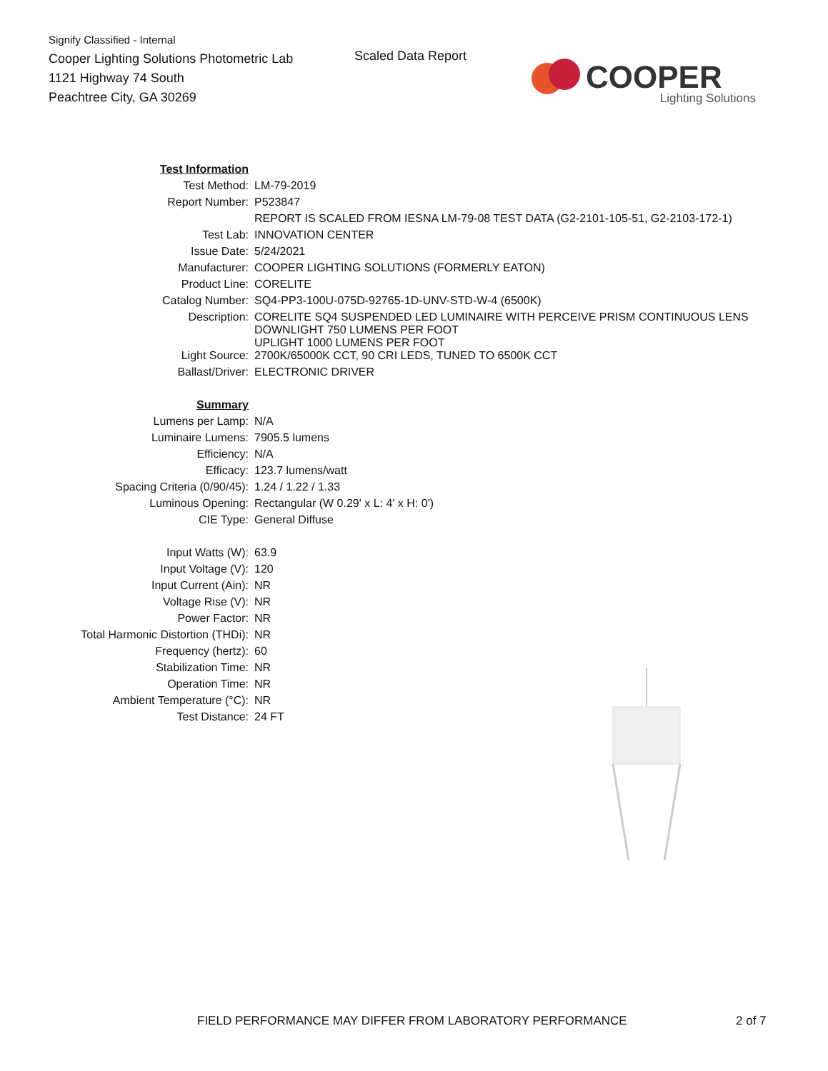Signify Classified - Internal
Cooper Lighting Solutions Photometric Lab
1121 Highway 74 South
Peachtree City, GA 30269
Scaled Data Report
COOPER
Lighting Solutions
| Test Information | |
| Test Method: | LM-79-2019 |
| Report Number: | P523847 |
| | REPORT IS SCALED FROM IESNA LM-79-08 TEST DATA (G2-2101-105-51, G2-2103-172-1) |
| Test Lab: | INNOVATION CENTER |
| Issue Date: | 5/24/2021 |
| Manufacturer: | COOPER LIGHTING SOLUTIONS (FORMERLY EATON) |
| Product Line: | CORELITE |
| Catalog Number: | SQ4-PP3-100U-075D-92765-1D-UNV-STD-W-4 (6500K) |
| Description: | CORELITE SQ4 SUSPENDED LED LUMINAIRE WITH PERCEIVE PRISM CONTINUOUS LENS DOWNLIGHT 750 LUMENS PER FOOT UPLIGHT 1000 LUMENS PER FOOT |
| Light Source: | 2700K/65000K CCT, 90 CRI LEDS, TUNED TO 6500K CCT |
| Ballast/Driver: | ELECTRONIC DRIVER |
| Summary | |
| Lumens per Lamp: | N/A |
| Luminaire Lumens: | 7905.5 lumens |
| Efficiency: | N/A |
| Efficacy: | 123.7 lumens/watt |
| Spacing Criteria (0/90/45): | 1.24 / 1.22 / 1.33 |
| Luminous Opening: | Rectangular (W 0.29' x L: 4' x H: 0') |
| CIE Type: | General Diffuse |
| Input Watts (W): | 63.9 |
| Input Voltage (V): | 120 |
| Input Current (Ain): | NR |
| Voltage Rise (V): | NR |
| Power Factor: | NR |
| Total Harmonic Distortion (THDi): | NR |
| Frequency (hertz): | 60 |
| Stabilization Time: | NR |
| Operation Time: | NR |
| Ambient Temperature (°C): | NR |
| Test Distance: | 24 FT |
FIELD PERFORMANCE MAY DIFFER FROM LABORATORY PERFORMANCE
2 of 7